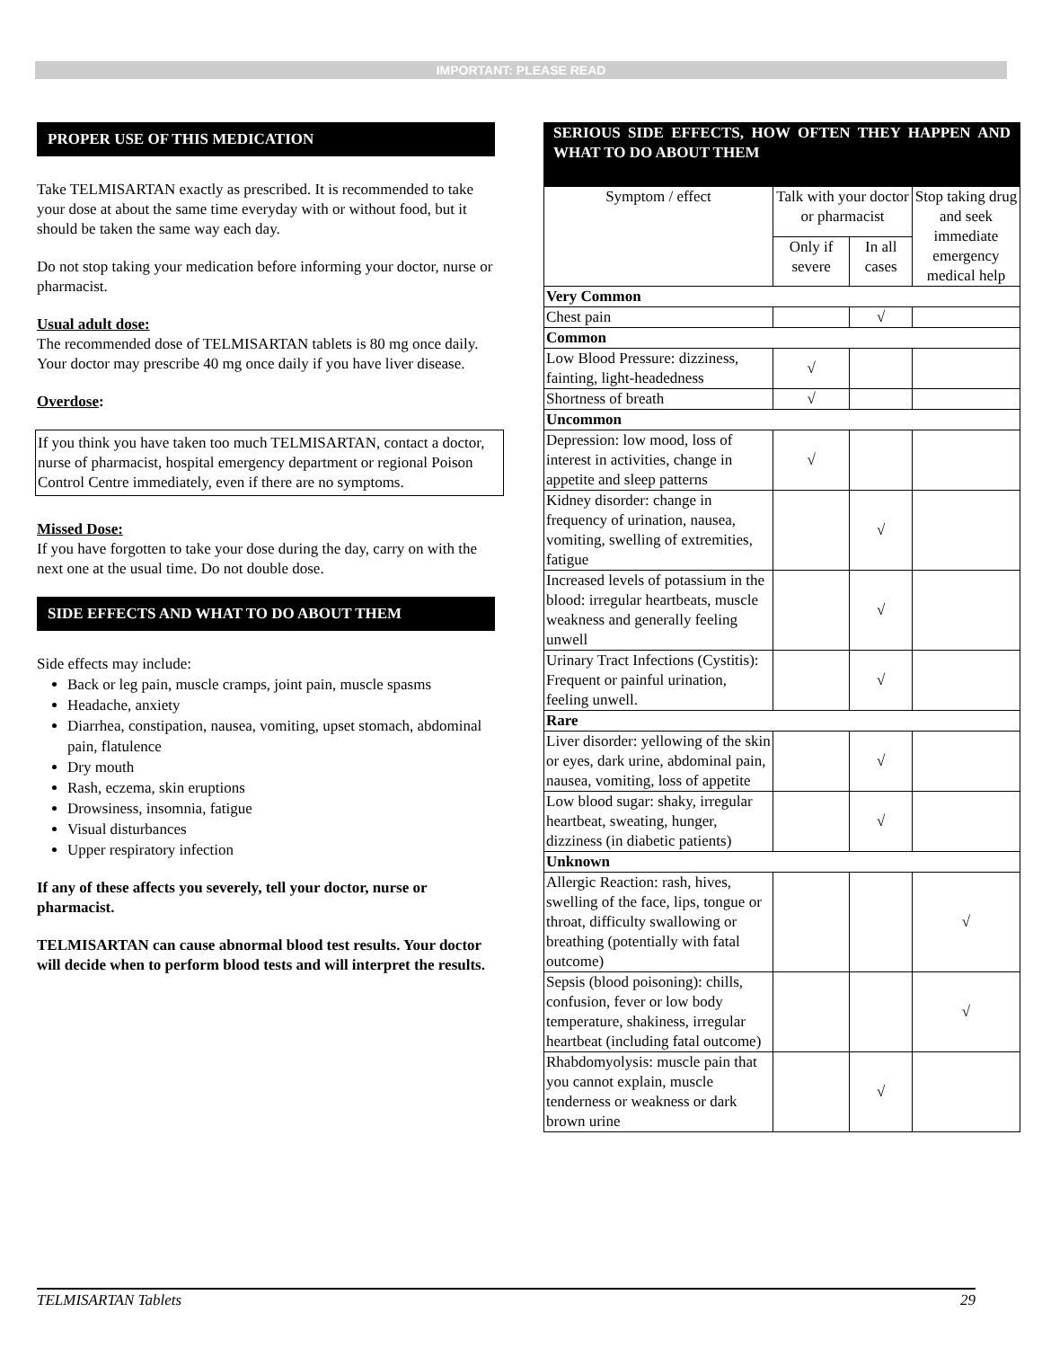IMPORTANT: PLEASE READ
PROPER USE OF THIS MEDICATION
Take TELMISARTAN exactly as prescribed. It is recommended to take your dose at about the same time everyday with or without food, but it should be taken the same way each day.
Do not stop taking your medication before informing your doctor, nurse or pharmacist.
Usual adult dose:
The recommended dose of TELMISARTAN tablets is 80 mg once daily. Your doctor may prescribe 40 mg once daily if you have liver disease.
Overdose:
If you think you have taken too much TELMISARTAN, contact a doctor, nurse of pharmacist, hospital emergency department or regional Poison Control Centre immediately, even if there are no symptoms.
Missed Dose:
If you have forgotten to take your dose during the day, carry on with the next one at the usual time. Do not double dose.
SIDE EFFECTS AND WHAT TO DO ABOUT THEM
Side effects may include:
Back or leg pain, muscle cramps, joint pain, muscle spasms
Headache, anxiety
Diarrhea, constipation, nausea, vomiting, upset stomach, abdominal pain, flatulence
Dry mouth
Rash, eczema, skin eruptions
Drowsiness, insomnia, fatigue
Visual disturbances
Upper respiratory infection
If any of these affects you severely, tell your doctor, nurse or pharmacist.
TELMISARTAN can cause abnormal blood test results. Your doctor will decide when to perform blood tests and will interpret the results.
| SERIOUS SIDE EFFECTS, HOW OFTEN THEY HAPPEN AND WHAT TO DO ABOUT THEM | | | |
| --- | --- | --- | --- |
| Symptom / effect | Talk with your doctor or pharmacist | | Stop taking drug and seek immediate emergency medical help |
| | Only if severe | In all cases | |
| Very Common | | | |
| Chest pain | | √ | |
| Common | | | |
| Low Blood Pressure: dizziness, fainting, light-headedness | √ | | |
| Shortness of breath | √ | | |
| Uncommon | | | |
| Depression: low mood, loss of interest in activities, change in appetite and sleep patterns | √ | | |
| Kidney disorder: change in frequency of urination, nausea, vomiting, swelling of extremities, fatigue | | √ | |
| Increased levels of potassium in the blood: irregular heartbeats, muscle weakness and generally feeling unwell | | √ | |
| Urinary Tract Infections (Cystitis): Frequent or painful urination, feeling unwell. | | √ | |
| Rare | | | |
| Liver disorder: yellowing of the skin or eyes, dark urine, abdominal pain, nausea, vomiting, loss of appetite | | √ | |
| Low blood sugar: shaky, irregular heartbeat, sweating, hunger, dizziness (in diabetic patients) | | √ | |
| Unknown | | | |
| Allergic Reaction: rash, hives, swelling of the face, lips, tongue or throat, difficulty swallowing or breathing (potentially with fatal outcome) | | | √ |
| Sepsis (blood poisoning): chills, confusion, fever or low body temperature, shakiness, irregular heartbeat (including fatal outcome) | | | √ |
| Rhabdomyolysis: muscle pain that you cannot explain, muscle tenderness or weakness or dark brown urine | | √ | |
TELMISARTAN Tablets 29